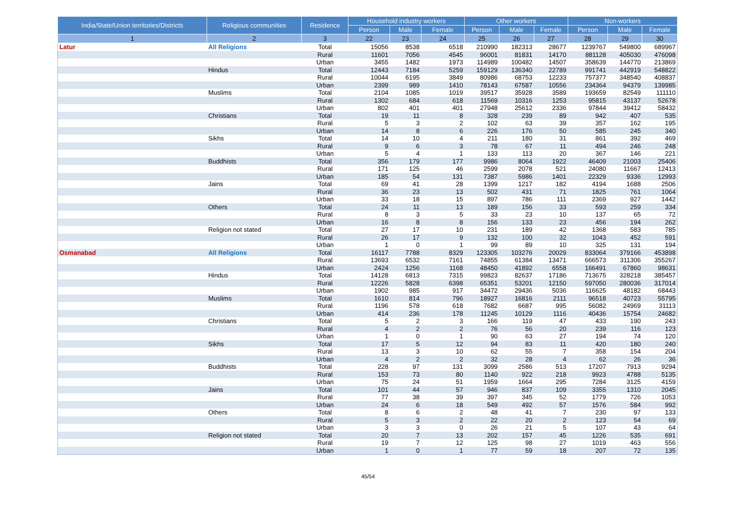| India/State/Union territories/Districts | Religious communities | Residence | Household industry workers | | | Other workers | | | Non-workers | | |
| --- | --- | --- | --- | --- | --- | --- | --- | --- | --- | --- | --- |
| | | | Person | Male | Female | Person | Male | Female | Person | Male | Female |
| 1 | 2 | 3 | 22 | 23 | 24 | 25 | 26 | 27 | 28 | 29 | 30 |
| Latur | All Religions | Total | 15056 | 8538 | 6518 | 210990 | 182313 | 28677 | 1239767 | 549800 | 689967 |
| | | Rural | 11601 | 7056 | 4545 | 96001 | 81831 | 14170 | 881128 | 405030 | 476098 |
| | | Urban | 3455 | 1482 | 1973 | 114989 | 100482 | 14507 | 358639 | 144770 | 213869 |
| | Hindus | Total | 12443 | 7184 | 5259 | 159129 | 136340 | 22789 | 991741 | 442919 | 548822 |
| | | Rural | 10044 | 6195 | 3849 | 80986 | 68753 | 12233 | 757377 | 348540 | 408837 |
| | | Urban | 2399 | 989 | 1410 | 78143 | 67587 | 10556 | 234364 | 94379 | 139985 |
| | Muslims | Total | 2104 | 1085 | 1019 | 39517 | 35928 | 3589 | 193659 | 82549 | 111110 |
| | | Rural | 1302 | 684 | 618 | 11569 | 10316 | 1253 | 95815 | 43137 | 52678 |
| | | Urban | 802 | 401 | 401 | 27948 | 25612 | 2336 | 97844 | 39412 | 58432 |
| | Christians | Total | 19 | 11 | 8 | 328 | 239 | 89 | 942 | 407 | 535 |
| | | Rural | 5 | 3 | 2 | 102 | 63 | 39 | 357 | 162 | 195 |
| | | Urban | 14 | 8 | 6 | 226 | 176 | 50 | 585 | 245 | 340 |
| | Sikhs | Total | 14 | 10 | 4 | 211 | 180 | 31 | 861 | 392 | 469 |
| | | Rural | 9 | 6 | 3 | 78 | 67 | 11 | 494 | 246 | 248 |
| | | Urban | 5 | 4 | 1 | 133 | 113 | 20 | 367 | 146 | 221 |
| | Buddhists | Total | 356 | 179 | 177 | 9986 | 8064 | 1922 | 46409 | 21003 | 25406 |
| | | Rural | 171 | 125 | 46 | 2599 | 2078 | 521 | 24080 | 11667 | 12413 |
| | | Urban | 185 | 54 | 131 | 7387 | 5986 | 1401 | 22329 | 9336 | 12993 |
| | Jains | Total | 69 | 41 | 28 | 1399 | 1217 | 182 | 4194 | 1688 | 2506 |
| | | Rural | 36 | 23 | 13 | 502 | 431 | 71 | 1825 | 761 | 1064 |
| | | Urban | 33 | 18 | 15 | 897 | 786 | 111 | 2369 | 927 | 1442 |
| | Others | Total | 24 | 11 | 13 | 189 | 156 | 33 | 593 | 259 | 334 |
| | | Rural | 8 | 3 | 5 | 33 | 23 | 10 | 137 | 65 | 72 |
| | | Urban | 16 | 8 | 8 | 156 | 133 | 23 | 456 | 194 | 262 |
| | Religion not stated | Total | 27 | 17 | 10 | 231 | 189 | 42 | 1368 | 583 | 785 |
| | | Rural | 26 | 17 | 9 | 132 | 100 | 32 | 1043 | 452 | 591 |
| | | Urban | 1 | 0 | 1 | 99 | 89 | 10 | 325 | 131 | 194 |
| Osmanabad | All Religions | Total | 16117 | 7788 | 8329 | 123305 | 103276 | 20029 | 833064 | 379166 | 453898 |
| | | Rural | 13693 | 6532 | 7161 | 74855 | 61384 | 13471 | 666573 | 311306 | 355267 |
| | | Urban | 2424 | 1256 | 1168 | 48450 | 41892 | 6558 | 166491 | 67860 | 98631 |
| | Hindus | Total | 14128 | 6813 | 7315 | 99823 | 82637 | 17186 | 713675 | 328218 | 385457 |
| | | Rural | 12226 | 5828 | 6398 | 65351 | 53201 | 12150 | 597050 | 280036 | 317014 |
| | | Urban | 1902 | 985 | 917 | 34472 | 29436 | 5036 | 116625 | 48182 | 68443 |
| | Muslims | Total | 1610 | 814 | 796 | 18927 | 16816 | 2111 | 96518 | 40723 | 55795 |
| | | Rural | 1196 | 578 | 618 | 7682 | 6687 | 995 | 56082 | 24969 | 31113 |
| | | Urban | 414 | 236 | 178 | 11245 | 10129 | 1116 | 40436 | 15754 | 24682 |
| | Christians | Total | 5 | 2 | 3 | 166 | 119 | 47 | 433 | 190 | 243 |
| | | Rural | 4 | 2 | 2 | 76 | 56 | 20 | 239 | 116 | 123 |
| | | Urban | 1 | 0 | 1 | 90 | 63 | 27 | 194 | 74 | 120 |
| | Sikhs | Total | 17 | 5 | 12 | 94 | 83 | 11 | 420 | 180 | 240 |
| | | Rural | 13 | 3 | 10 | 62 | 55 | 7 | 358 | 154 | 204 |
| | | Urban | 4 | 2 | 2 | 32 | 28 | 4 | 62 | 26 | 36 |
| | Buddhists | Total | 228 | 97 | 131 | 3099 | 2586 | 513 | 17207 | 7913 | 9294 |
| | | Rural | 153 | 73 | 80 | 1140 | 922 | 218 | 9923 | 4788 | 5135 |
| | | Urban | 75 | 24 | 51 | 1959 | 1664 | 295 | 7284 | 3125 | 4159 |
| | Jains | Total | 101 | 44 | 57 | 946 | 837 | 109 | 3355 | 1310 | 2045 |
| | | Rural | 77 | 38 | 39 | 397 | 345 | 52 | 1779 | 726 | 1053 |
| | | Urban | 24 | 6 | 18 | 549 | 492 | 57 | 1576 | 584 | 992 |
| | Others | Total | 8 | 6 | 2 | 48 | 41 | 7 | 230 | 97 | 133 |
| | | Rural | 5 | 3 | 2 | 22 | 20 | 2 | 123 | 54 | 69 |
| | | Urban | 3 | 3 | 0 | 26 | 21 | 5 | 107 | 43 | 64 |
| | Religion not stated | Total | 20 | 7 | 13 | 202 | 157 | 45 | 1226 | 535 | 691 |
| | | Rural | 19 | 7 | 12 | 125 | 98 | 27 | 1019 | 463 | 556 |
| | | Urban | 1 | 0 | 1 | 77 | 59 | 18 | 207 | 72 | 135 |
45/54